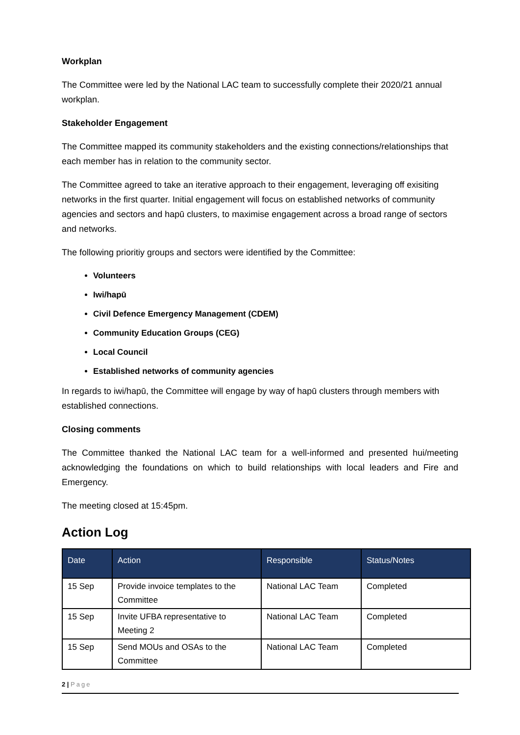Workplan
The Committee were led by the National LAC team to successfully complete their 2020/21 annual workplan.
Stakeholder Engagement
The Committee mapped its community stakeholders and the existing connections/relationships that each member has in relation to the community sector.
The Committee agreed to take an iterative approach to their engagement, leveraging off exisiting networks in the first quarter. Initial engagement will focus on established networks of community agencies and sectors and hapū clusters, to maximise engagement across a broad range of sectors and networks.
The following prioritiy groups and sectors were identified by the Committee:
Volunteers
Iwi/hapū
Civil Defence Emergency Management (CDEM)
Community Education Groups (CEG)
Local Council
Established networks of community agencies
In regards to iwi/hapū, the Committee will engage by way of hapū clusters through members with established connections.
Closing comments
The Committee thanked the National LAC team for a well-informed and presented hui/meeting acknowledging the foundations on which to build relationships with local leaders and Fire and Emergency.
The meeting closed at 15:45pm.
Action Log
| Date | Action | Responsible | Status/Notes |
| --- | --- | --- | --- |
| 15 Sep | Provide invoice templates to the Committee | National LAC Team | Completed |
| 15 Sep | Invite UFBA representative to Meeting 2 | National LAC Team | Completed |
| 15 Sep | Send MOUs and OSAs to the Committee | National LAC Team | Completed |
2 | Page